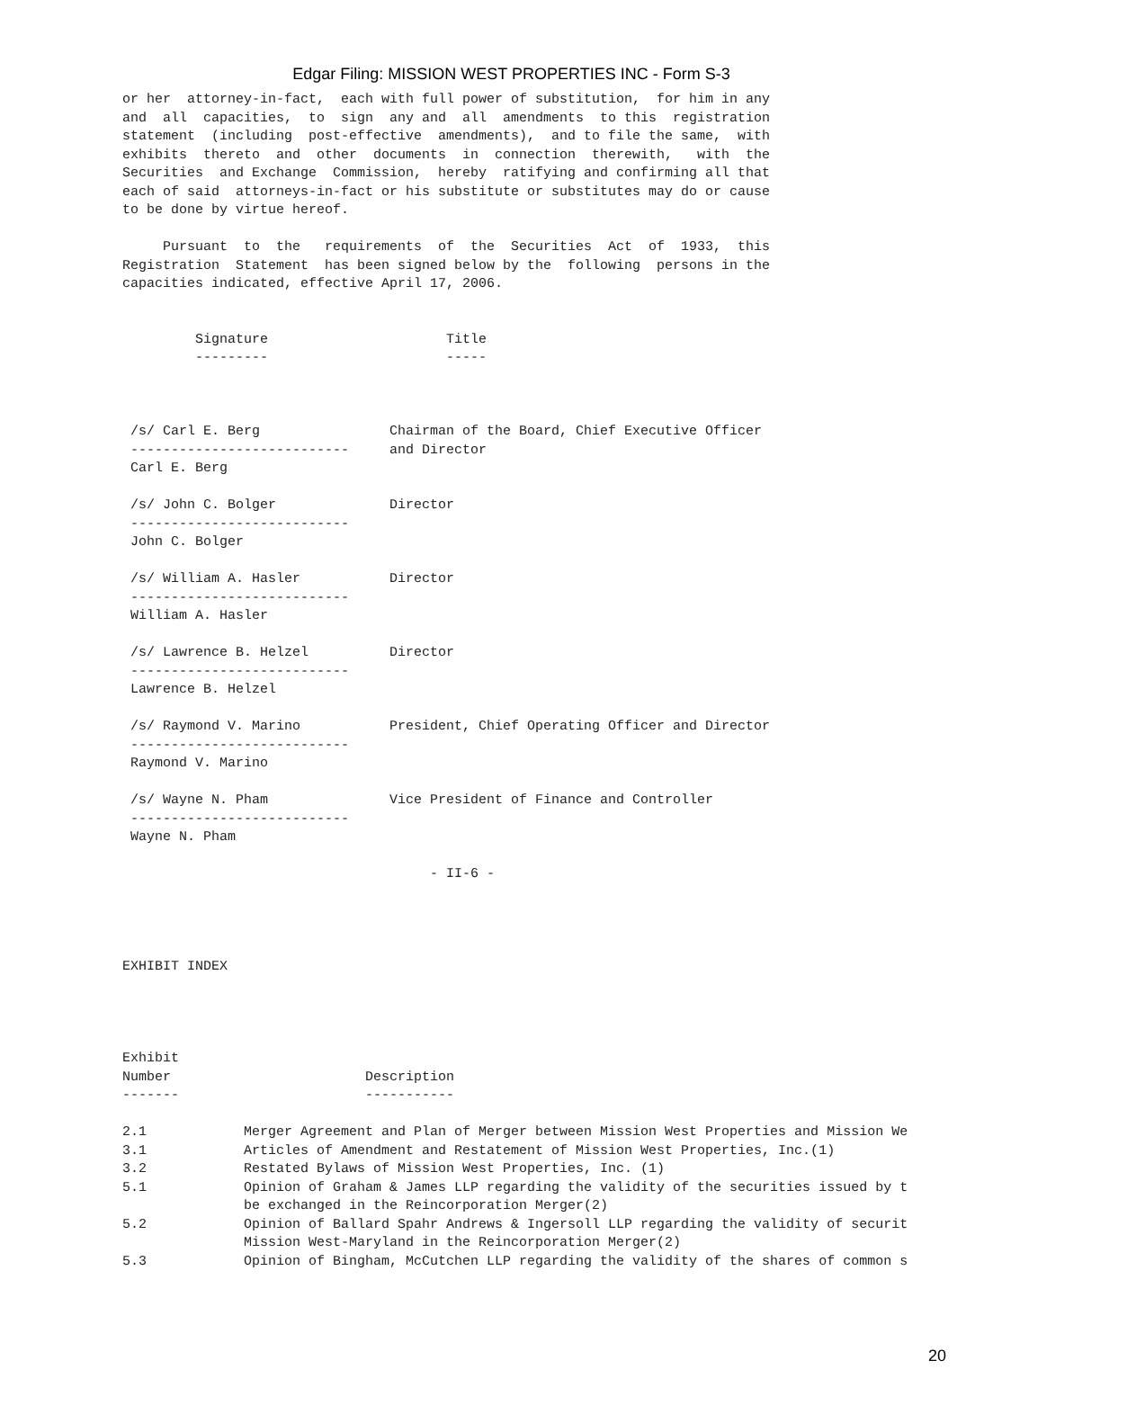Edgar Filing: MISSION WEST PROPERTIES INC - Form S-3
or her  attorney-in-fact,  each with full power of substitution,  for him in any
and  all  capacities,  to  sign  any and  all  amendments  to this  registration
statement  (including  post-effective  amendments),  and to file the same,  with
exhibits  thereto  and  other  documents  in  connection  therewith,   with  the
Securities  and Exchange  Commission,  hereby  ratifying and confirming all that
each of said  attorneys-in-fact or his substitute or substitutes may do or cause
to be done by virtue hereof.

     Pursuant  to  the   requirements  of  the  Securities  Act  of  1933,  this
Registration  Statement  has been signed below by the  following  persons in the
capacities indicated, effective April 17, 2006.


         Signature                      Title
         ---------                      -----



 /s/ Carl E. Berg                Chairman of the Board, Chief Executive Officer
 ---------------------------     and Director
 Carl E. Berg

 /s/ John C. Bolger              Director
 ---------------------------
 John C. Bolger

 /s/ William A. Hasler           Director
 ---------------------------
 William A. Hasler

 /s/ Lawrence B. Helzel          Director
 ---------------------------
 Lawrence B. Helzel

 /s/ Raymond V. Marino           President, Chief Operating Officer and Director
 ---------------------------
 Raymond V. Marino

 /s/ Wayne N. Pham               Vice President of Finance and Controller
 ---------------------------
 Wayne N. Pham

                                      - II-6 -




EXHIBIT INDEX




Exhibit
Number                        Description
-------                       -----------

2.1            Merger Agreement and Plan of Merger between Mission West Properties and Mission We
3.1            Articles of Amendment and Restatement of Mission West Properties, Inc.(1)
3.2            Restated Bylaws of Mission West Properties, Inc. (1)
5.1            Opinion of Graham & James LLP regarding the validity of the securities issued by t
               be exchanged in the Reincorporation Merger(2)
5.2            Opinion of Ballard Spahr Andrews & Ingersoll LLP regarding the validity of securit
               Mission West-Maryland in the Reincorporation Merger(2)
5.3            Opinion of Bingham, McCutchen LLP regarding the validity of the shares of common s
20